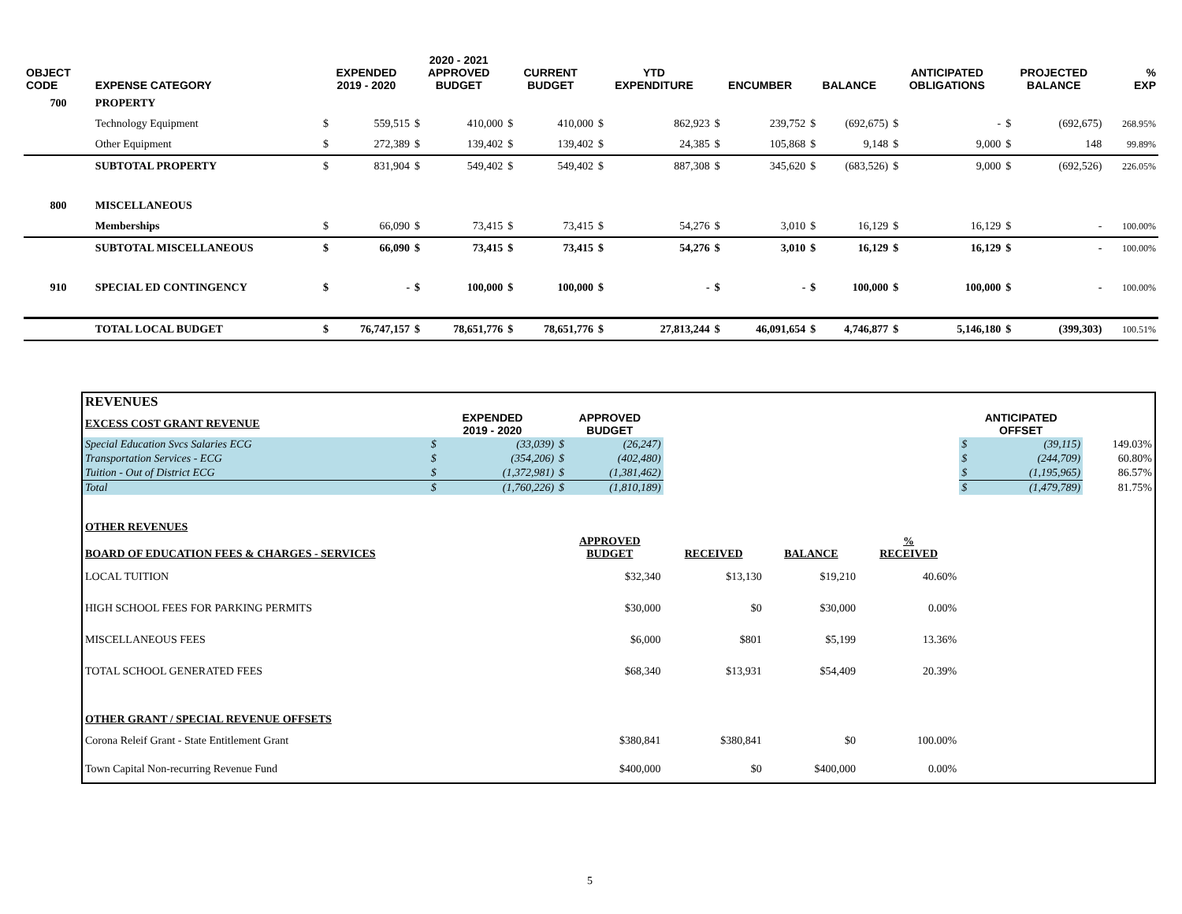| OBJECT CODE | EXPENSE CATEGORY | EXPENDED 2019 - 2020 | | 2020 - 2021 APPROVED BUDGET | | CURRENT BUDGET | | YTD EXPENDITURE | | ENCUMBER | | BALANCE | | ANTICIPATED OBLIGATIONS | | PROJECTED BALANCE | | % EXP |
| --- | --- | --- | --- | --- | --- | --- | --- | --- | --- | --- | --- | --- | --- | --- | --- | --- | --- | --- |
| 700 | PROPERTY | | | | | | | | | | | | | | | | | |
| | Technology Equipment | $ | 559,515 | $ | 410,000 | $ | 410,000 | $ | 862,923 | $ | 239,752 | $ | (692,675) | $ | - | $ | (692,675) | 268.95% |
| | Other Equipment | $ | 272,389 | $ | 139,402 | $ | 139,402 | $ | 24,385 | $ | 105,868 | $ | 9,148 | $ | 9,000 | $ | 148 | 99.89% |
| | SUBTOTAL PROPERTY | $ | 831,904 | $ | 549,402 | $ | 549,402 | $ | 887,308 | $ | 345,620 | $ | (683,526) | $ | 9,000 | $ | (692,526) | 226.05% |
| 800 | MISCELLANEOUS | | | | | | | | | | | | | | | | | |
| | Memberships | $ | 66,090 | $ | 73,415 | $ | 73,415 | $ | 54,276 | $ | 3,010 | $ | 16,129 | $ | 16,129 | $ | - | 100.00% |
| | SUBTOTAL MISCELLANEOUS | $ | 66,090 | $ | 73,415 | $ | 73,415 | $ | 54,276 | $ | 3,010 | $ | 16,129 | $ | 16,129 | $ | - | 100.00% |
| 910 | SPECIAL ED CONTINGENCY | $ | - | $ | 100,000 | $ | 100,000 | $ | - | $ | - | $ | 100,000 | $ | 100,000 | $ | - | 100.00% |
| | TOTAL LOCAL BUDGET | $ | 76,747,157 | $ | 78,651,776 | $ | 78,651,776 | $ | 27,813,244 | $ | 46,091,654 | $ | 4,746,877 | $ | 5,146,180 | $ | (399,303) | 100.51% |
| REVENUES | | | | | | | | | | |
| EXCESS COST GRANT REVENUE | EXPENDED 2019 - 2020 | | APPROVED BUDGET | | | | | ANTICIPATED OFFSET | | |
| Special Education Svcs Salaries ECG | $ | (33,039) | $ | (26,247) | | | | $ | (39,115) | 149.03% |
| Transportation Services - ECG | $ | (354,206) | $ | (402,480) | | | | $ | (244,709) | 60.80% |
| Tuition - Out of District ECG | $ | (1,372,981) | $ | (1,381,462) | | | | $ | (1,195,965) | 86.57% |
| Total | $ | (1,760,226) | $ | (1,810,189) | | | | $ | (1,479,789) | 81.75% |
| OTHER REVENUES | | | | | | | | | | |
| BOARD OF EDUCATION FEES & CHARGES - SERVICES | | | APPROVED BUDGET | | RECEIVED | BALANCE | % RECEIVED | | | |
| LOCAL TUITION | | | $32,340 | | $13,130 | $19,210 | 40.60% | | | |
| HIGH SCHOOL FEES FOR PARKING PERMITS | | | $30,000 | | $0 | $30,000 | 0.00% | | | |
| MISCELLANEOUS FEES | | | $6,000 | | $801 | $5,199 | 13.36% | | | |
| TOTAL SCHOOL GENERATED FEES | | | $68,340 | | $13,931 | $54,409 | 20.39% | | | |
| OTHER GRANT / SPECIAL REVENUE OFFSETS | | | | | | | | | | |
| Corona Releif Grant - State Entitlement Grant | | | $380,841 | | $380,841 | $0 | 100.00% | | | |
| Town Capital Non-recurring Revenue Fund | | | $400,000 | | $0 | $400,000 | 0.00% | | | |
5